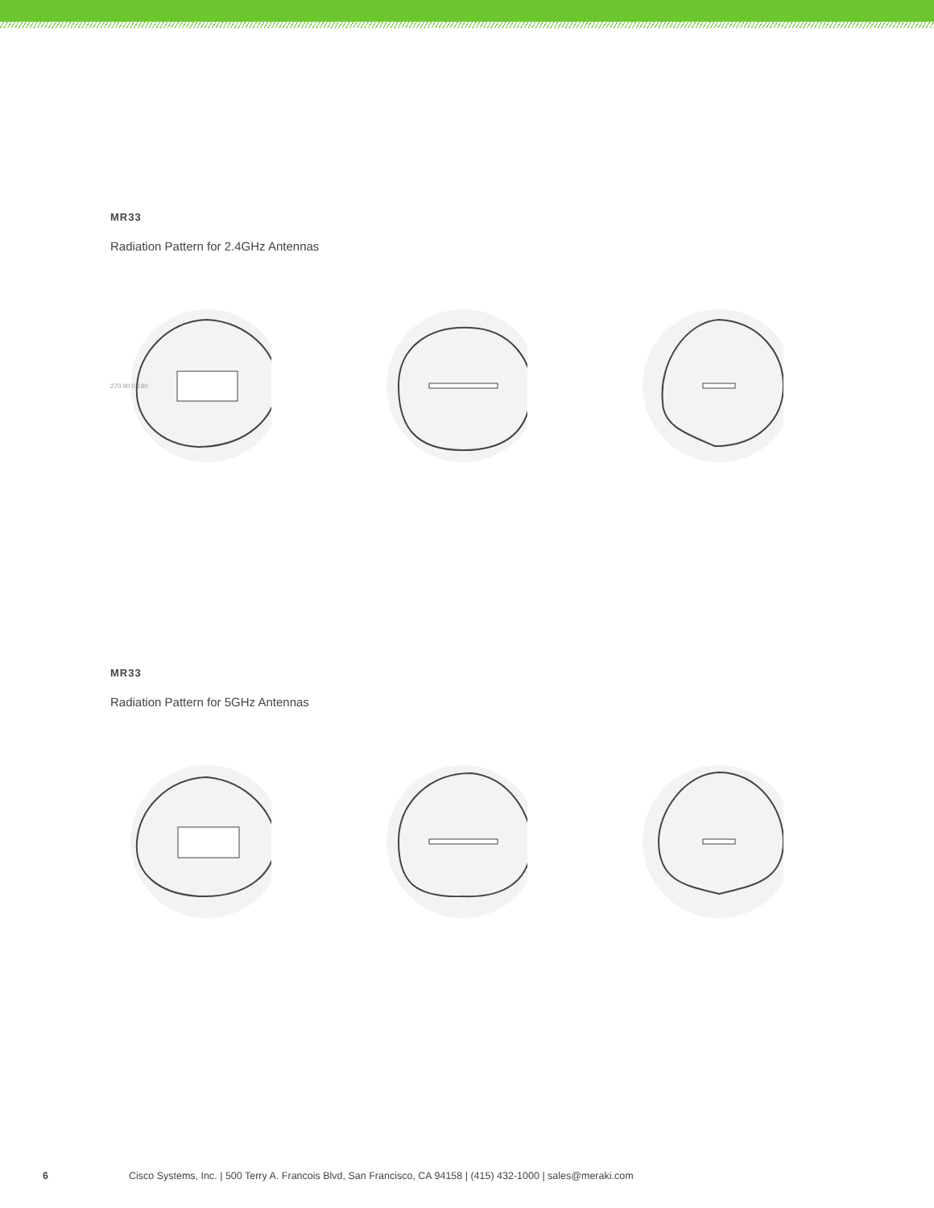MR33
Radiation Pattern for 2.4GHz Antennas
270 90 0 180
MR33
Radiation Pattern for 5GHz Antennas
6 Cisco Systems, Inc. | 500 Terry A. Francois Blvd, San Francisco, CA 94158 | (415) 432-1000 | sales@meraki.com